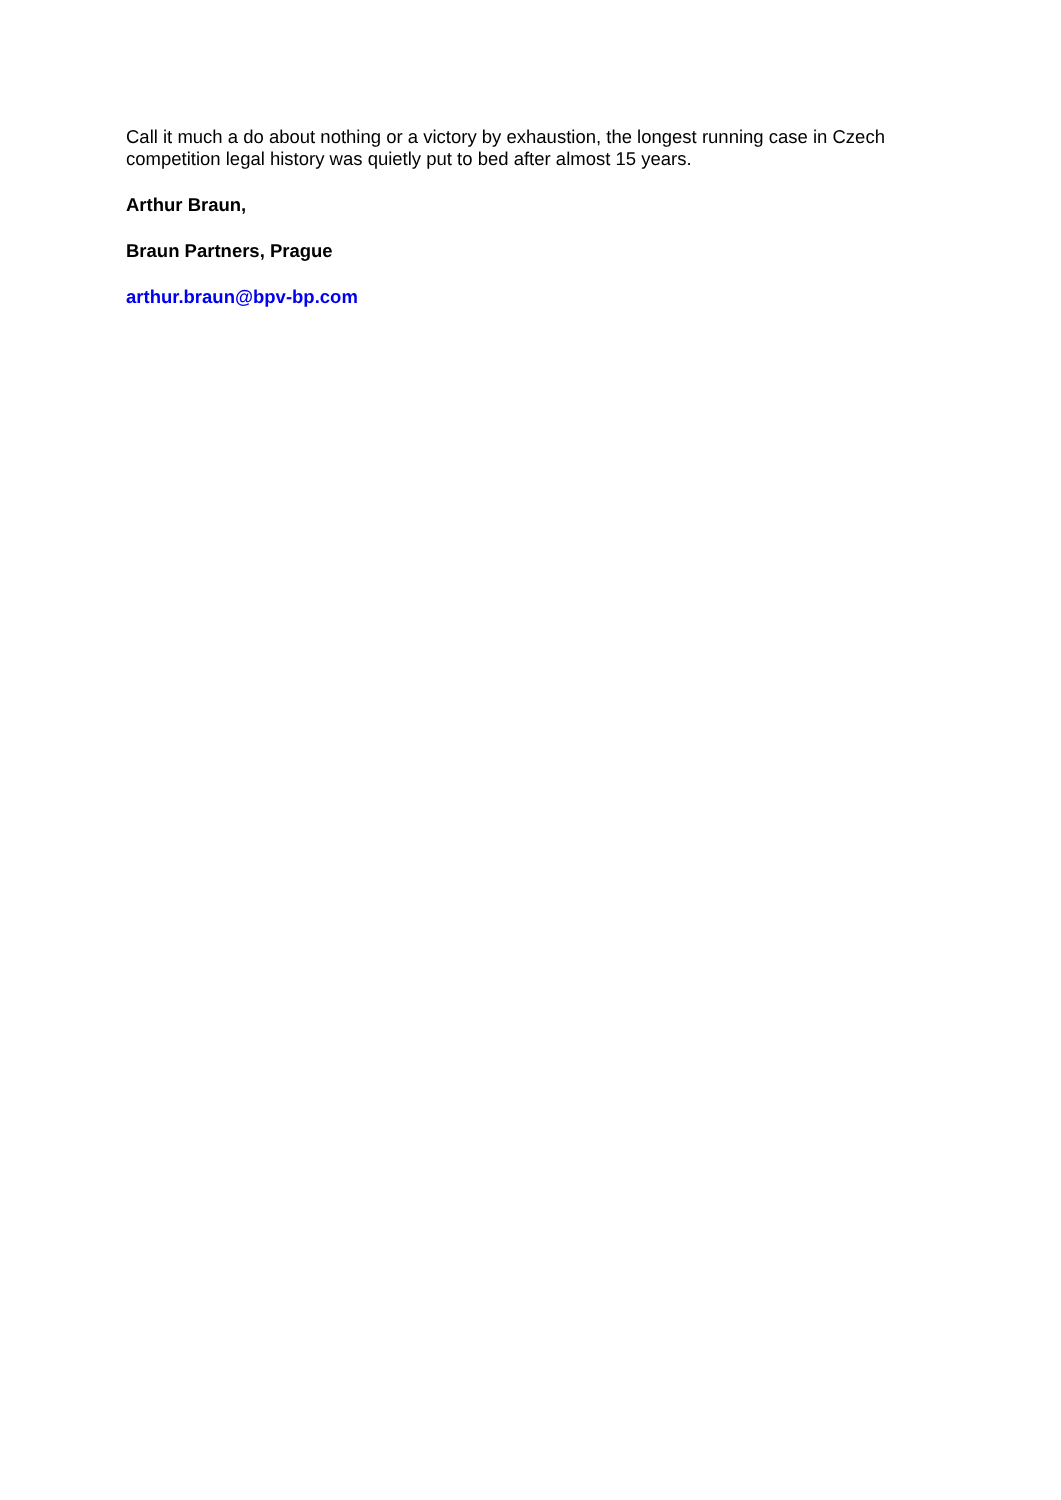Call it much a do about nothing or a victory by exhaustion, the longest running case in Czech competition legal history was quietly put to bed after almost 15 years.
Arthur Braun,
Braun Partners, Prague
arthur.braun@bpv-bp.com